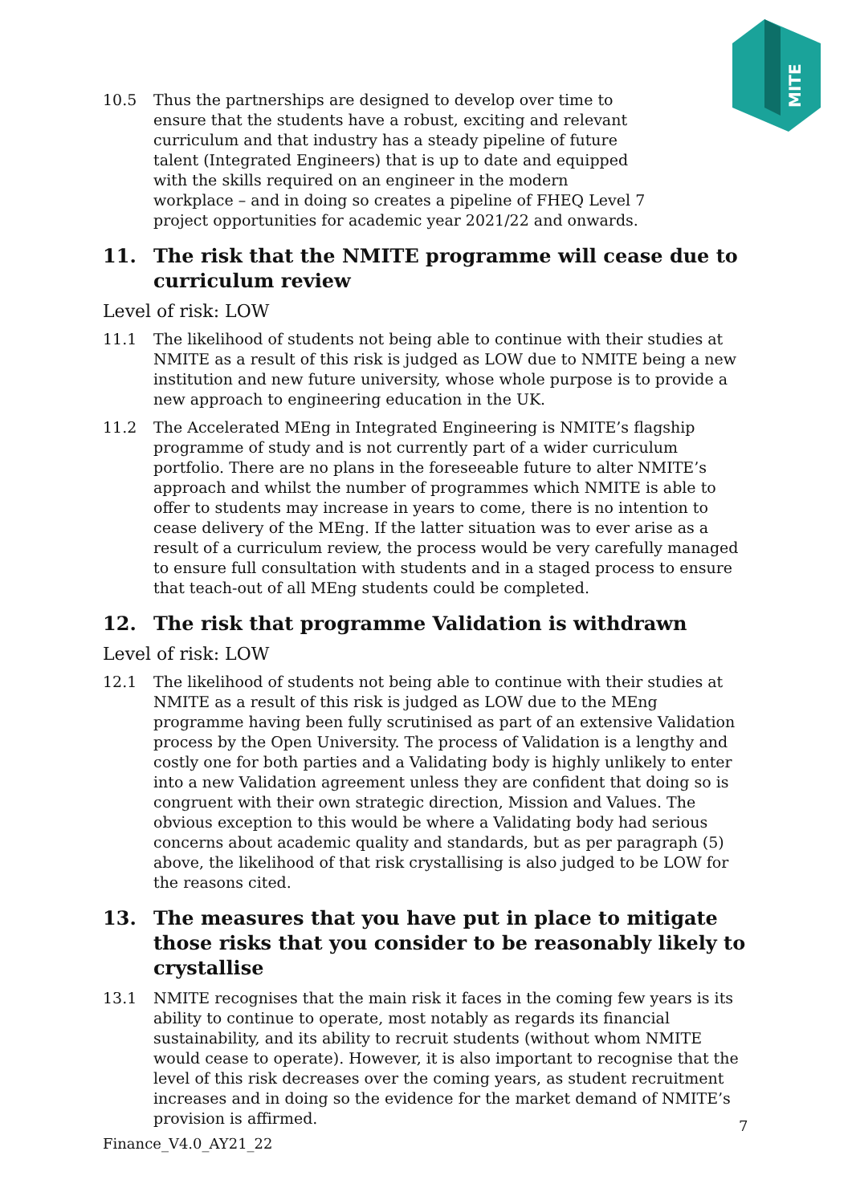MITE
10.5 Thus the partnerships are designed to develop over time to ensure that the students have a robust, exciting and relevant curriculum and that industry has a steady pipeline of future talent (Integrated Engineers) that is up to date and equipped with the skills required on an engineer in the modern workplace – and in doing so creates a pipeline of FHEQ Level 7 project opportunities for academic year 2021/22 and onwards.
11. The risk that the NMITE programme will cease due to curriculum review
Level of risk: LOW
11.1 The likelihood of students not being able to continue with their studies at NMITE as a result of this risk is judged as LOW due to NMITE being a new institution and new future university, whose whole purpose is to provide a new approach to engineering education in the UK.
11.2 The Accelerated MEng in Integrated Engineering is NMITE’s flagship programme of study and is not currently part of a wider curriculum portfolio. There are no plans in the foreseeable future to alter NMITE’s approach and whilst the number of programmes which NMITE is able to offer to students may increase in years to come, there is no intention to cease delivery of the MEng. If the latter situation was to ever arise as a result of a curriculum review, the process would be very carefully managed to ensure full consultation with students and in a staged process to ensure that teach-out of all MEng students could be completed.
12. The risk that programme Validation is withdrawn
Level of risk: LOW
12.1 The likelihood of students not being able to continue with their studies at NMITE as a result of this risk is judged as LOW due to the MEng programme having been fully scrutinised as part of an extensive Validation process by the Open University. The process of Validation is a lengthy and costly one for both parties and a Validating body is highly unlikely to enter into a new Validation agreement unless they are confident that doing so is congruent with their own strategic direction, Mission and Values. The obvious exception to this would be where a Validating body had serious concerns about academic quality and standards, but as per paragraph (5) above, the likelihood of that risk crystallising is also judged to be LOW for the reasons cited.
13. The measures that you have put in place to mitigate those risks that you consider to be reasonably likely to crystallise
13.1 NMITE recognises that the main risk it faces in the coming few years is its ability to continue to operate, most notably as regards its financial sustainability, and its ability to recruit students (without whom NMITE would cease to operate). However, it is also important to recognise that the level of this risk decreases over the coming years, as student recruitment increases and in doing so the evidence for the market demand of NMITE’s provision is affirmed.
7
Finance_V4.0_AY21_22